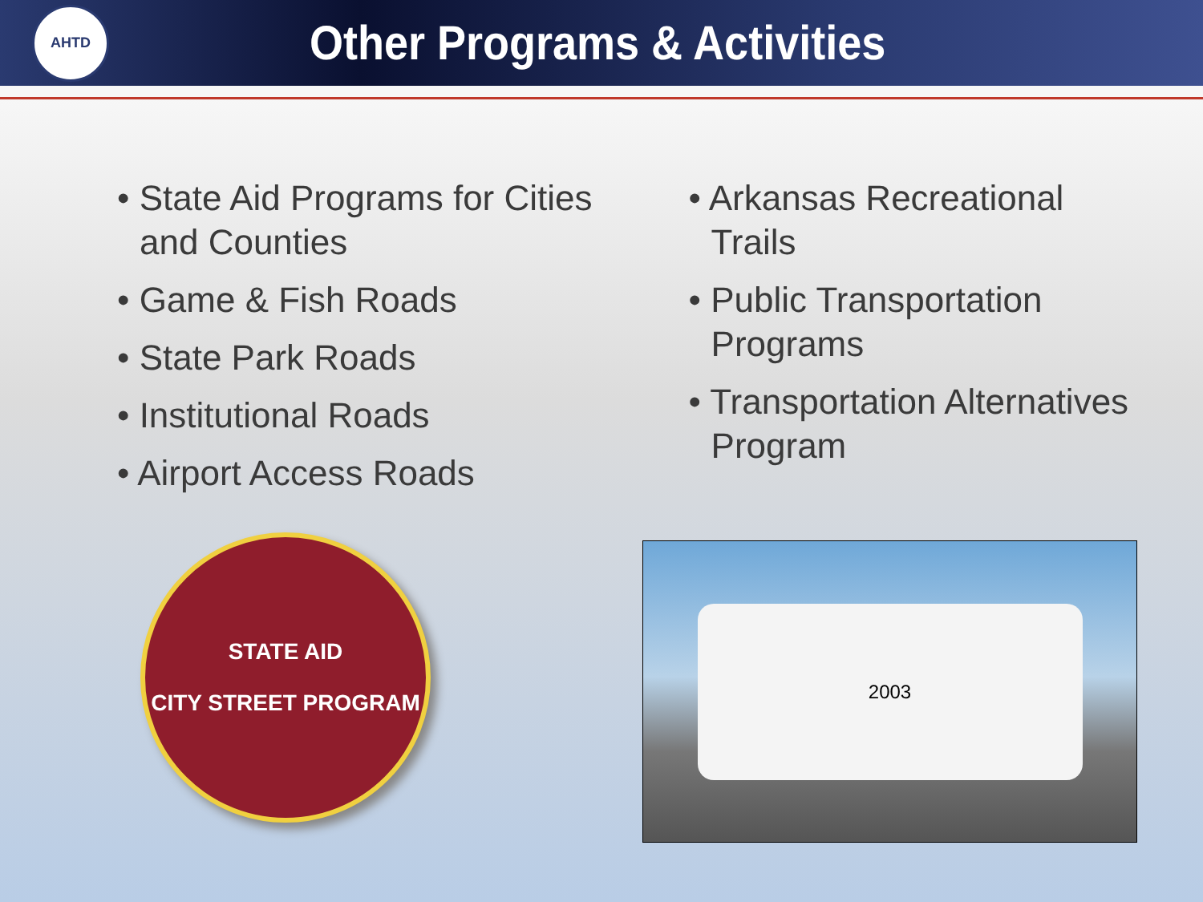AHTD
Other Programs & Activities
• State Aid Programs for Cities
and Counties
• Game & Fish Roads
• State Park Roads
• Institutional Roads
• Airport Access Roads
• Arkansas Recreational
Trails
• Public Transportation
Programs
• Transportation Alternatives
Program
STATE AID
CITY STREET PROGRAM
2003